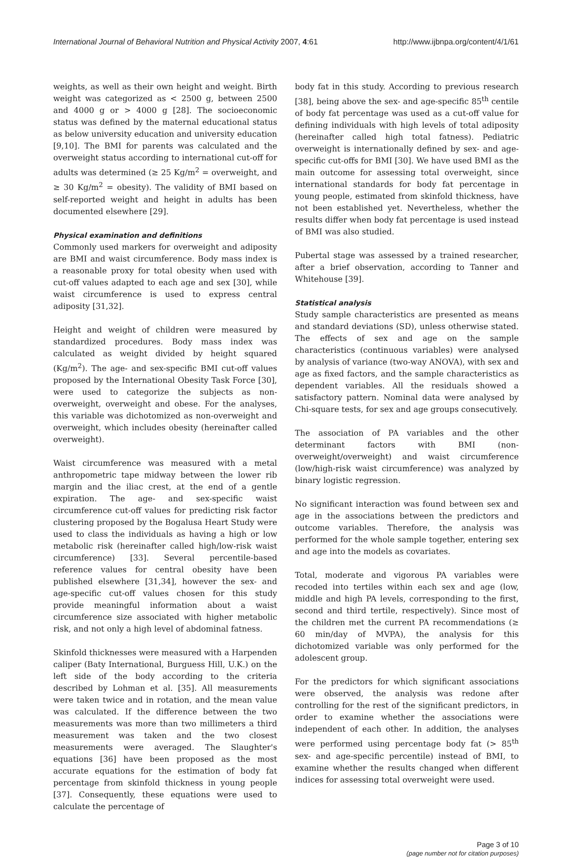International Journal of Behavioral Nutrition and Physical Activity 2007, 4:61 http://www.ijbnpa.org/content/4/1/61
weights, as well as their own height and weight. Birth weight was categorized as < 2500 g, between 2500 and 4000 g or > 4000 g [28]. The socioeconomic status was defined by the maternal educational status as below university education and university education [9,10]. The BMI for parents was calculated and the overweight status according to international cut-off for adults was determined (≥ 25 Kg/m<sup>2</sup> = overweight, and ≥ 30 Kg/m<sup>2</sup> = obesity). The validity of BMI based on self-reported weight and height in adults has been documented elsewhere [29].
Physical examination and definitions
Commonly used markers for overweight and adiposity are BMI and waist circumference. Body mass index is a reasonable proxy for total obesity when used with cut-off values adapted to each age and sex [30], while waist circumference is used to express central adiposity [31,32].
Height and weight of children were measured by standardized procedures. Body mass index was calculated as weight divided by height squared (Kg/m<sup>2</sup>). The age- and sex-specific BMI cut-off values proposed by the International Obesity Task Force [30], were used to categorize the subjects as non-overweight, overweight and obese. For the analyses, this variable was dichotomized as non-overweight and overweight, which includes obesity (hereinafter called overweight).
Waist circumference was measured with a metal anthropometric tape midway between the lower rib margin and the iliac crest, at the end of a gentle expiration. The age- and sex-specific waist circumference cut-off values for predicting risk factor clustering proposed by the Bogalusa Heart Study were used to class the individuals as having a high or low metabolic risk (hereinafter called high/low-risk waist circumference) [33]. Several percentile-based reference values for central obesity have been published elsewhere [31,34], however the sex- and age-specific cut-off values chosen for this study provide meaningful information about a waist circumference size associated with higher metabolic risk, and not only a high level of abdominal fatness.
Skinfold thicknesses were measured with a Harpenden caliper (Baty International, Burguess Hill, U.K.) on the left side of the body according to the criteria described by Lohman et al. [35]. All measurements were taken twice and in rotation, and the mean value was calculated. If the difference between the two measurements was more than two millimeters a third measurement was taken and the two closest measurements were averaged. The Slaughter's equations [36] have been proposed as the most accurate equations for the estimation of body fat percentage from skinfold thickness in young people [37]. Consequently, these equations were used to calculate the percentage of
body fat in this study. According to previous research [38], being above the sex- and age-specific 85<sup>th</sup> centile of body fat percentage was used as a cut-off value for defining individuals with high levels of total adiposity (hereinafter called high total fatness). Pediatric overweight is internationally defined by sex- and age-specific cut-offs for BMI [30]. We have used BMI as the main outcome for assessing total overweight, since international standards for body fat percentage in young people, estimated from skinfold thickness, have not been established yet. Nevertheless, whether the results differ when body fat percentage is used instead of BMI was also studied.
Pubertal stage was assessed by a trained researcher, after a brief observation, according to Tanner and Whitehouse [39].
Statistical analysis
Study sample characteristics are presented as means and standard deviations (SD), unless otherwise stated. The effects of sex and age on the sample characteristics (continuous variables) were analysed by analysis of variance (two-way ANOVA), with sex and age as fixed factors, and the sample characteristics as dependent variables. All the residuals showed a satisfactory pattern. Nominal data were analysed by Chi-square tests, for sex and age groups consecutively.
The association of PA variables and the other determinant factors with BMI (non-overweight/overweight) and waist circumference (low/high-risk waist circumference) was analyzed by binary logistic regression.
No significant interaction was found between sex and age in the associations between the predictors and outcome variables. Therefore, the analysis was performed for the whole sample together, entering sex and age into the models as covariates.
Total, moderate and vigorous PA variables were recoded into tertiles within each sex and age (low, middle and high PA levels, corresponding to the first, second and third tertile, respectively). Since most of the children met the current PA recommendations (≥ 60 min/day of MVPA), the analysis for this dichotomized variable was only performed for the adolescent group.
For the predictors for which significant associations were observed, the analysis was redone after controlling for the rest of the significant predictors, in order to examine whether the associations were independent of each other. In addition, the analyses were performed using percentage body fat (> 85<sup>th</sup> sex- and age-specific percentile) instead of BMI, to examine whether the results changed when different indices for assessing total overweight were used.
Page 3 of 10
(page number not for citation purposes)